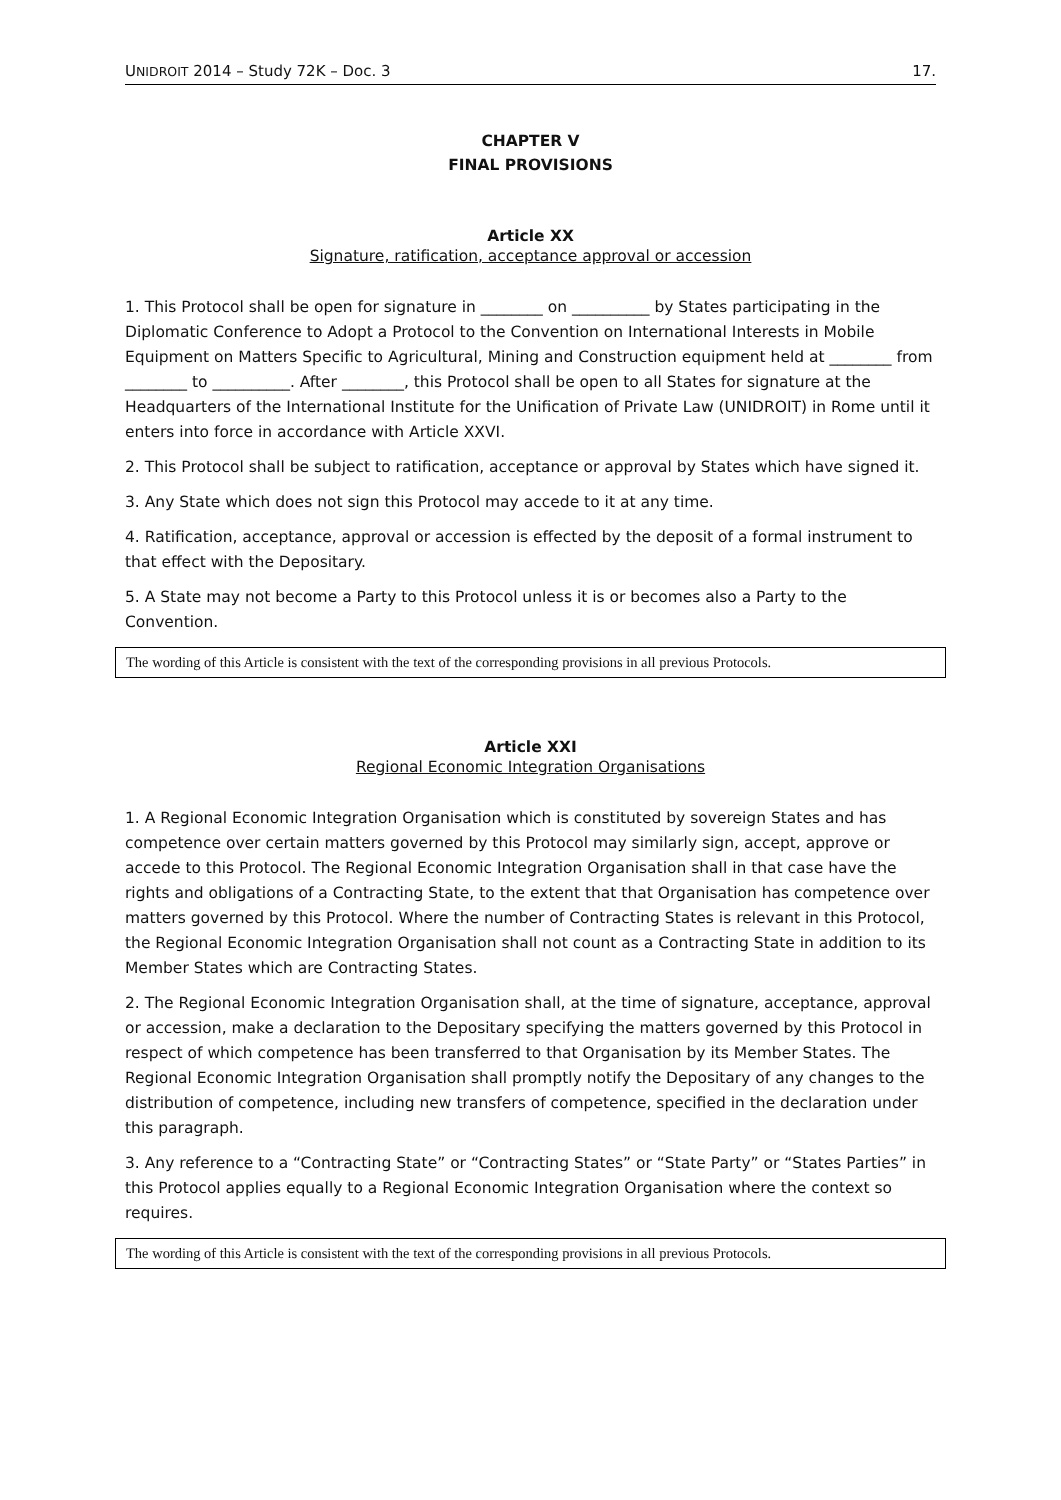UNIDROIT 2014 – Study 72K – Doc. 3 17.
CHAPTER V
FINAL PROVISIONS
Article XX
Signature, ratification, acceptance approval or accession
1. This Protocol shall be open for signature in ________ on __________ by States participating in the Diplomatic Conference to Adopt a Protocol to the Convention on International Interests in Mobile Equipment on Matters Specific to Agricultural, Mining and Construction equipment held at ________ from ________ to __________. After ________, this Protocol shall be open to all States for signature at the Headquarters of the International Institute for the Unification of Private Law (UNIDROIT) in Rome until it enters into force in accordance with Article XXVI.
2. This Protocol shall be subject to ratification, acceptance or approval by States which have signed it.
3. Any State which does not sign this Protocol may accede to it at any time.
4. Ratification, acceptance, approval or accession is effected by the deposit of a formal instrument to that effect with the Depositary.
5. A State may not become a Party to this Protocol unless it is or becomes also a Party to the Convention.
The wording of this Article is consistent with the text of the corresponding provisions in all previous Protocols.
Article XXI
Regional Economic Integration Organisations
1. A Regional Economic Integration Organisation which is constituted by sovereign States and has competence over certain matters governed by this Protocol may similarly sign, accept, approve or accede to this Protocol. The Regional Economic Integration Organisation shall in that case have the rights and obligations of a Contracting State, to the extent that that Organisation has competence over matters governed by this Protocol. Where the number of Contracting States is relevant in this Protocol, the Regional Economic Integration Organisation shall not count as a Contracting State in addition to its Member States which are Contracting States.
2. The Regional Economic Integration Organisation shall, at the time of signature, acceptance, approval or accession, make a declaration to the Depositary specifying the matters governed by this Protocol in respect of which competence has been transferred to that Organisation by its Member States. The Regional Economic Integration Organisation shall promptly notify the Depositary of any changes to the distribution of competence, including new transfers of competence, specified in the declaration under this paragraph.
3. Any reference to a “Contracting State” or “Contracting States” or “State Party” or “States Parties” in this Protocol applies equally to a Regional Economic Integration Organisation where the context so requires.
The wording of this Article is consistent with the text of the corresponding provisions in all previous Protocols.